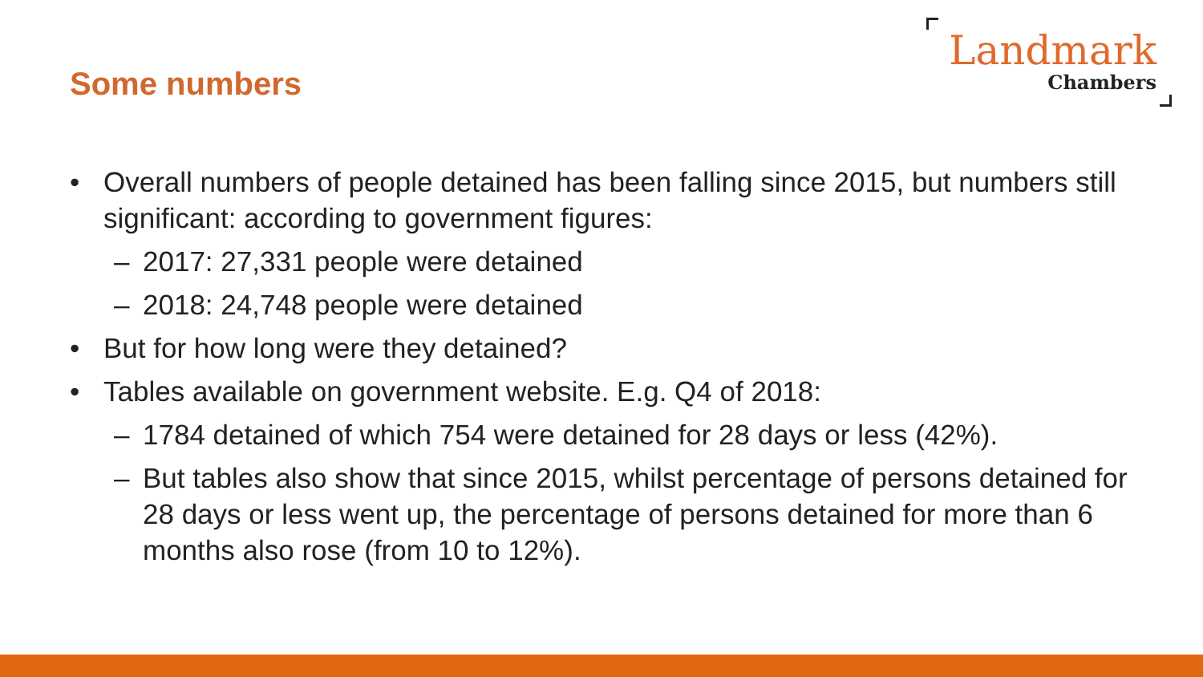Some numbers
Landmark
Chambers
• Overall numbers of people detained has been falling since 2015, but numbers still significant: according to government figures:
– 2017: 27,331 people were detained
– 2018: 24,748 people were detained
• But for how long were they detained?
• Tables available on government website. E.g. Q4 of 2018:
– 1784 detained of which 754 were detained for 28 days or less (42%).
– But tables also show that since 2015, whilst percentage of persons detained for 28 days or less went up, the percentage of persons detained for more than 6 months also rose (from 10 to 12%).